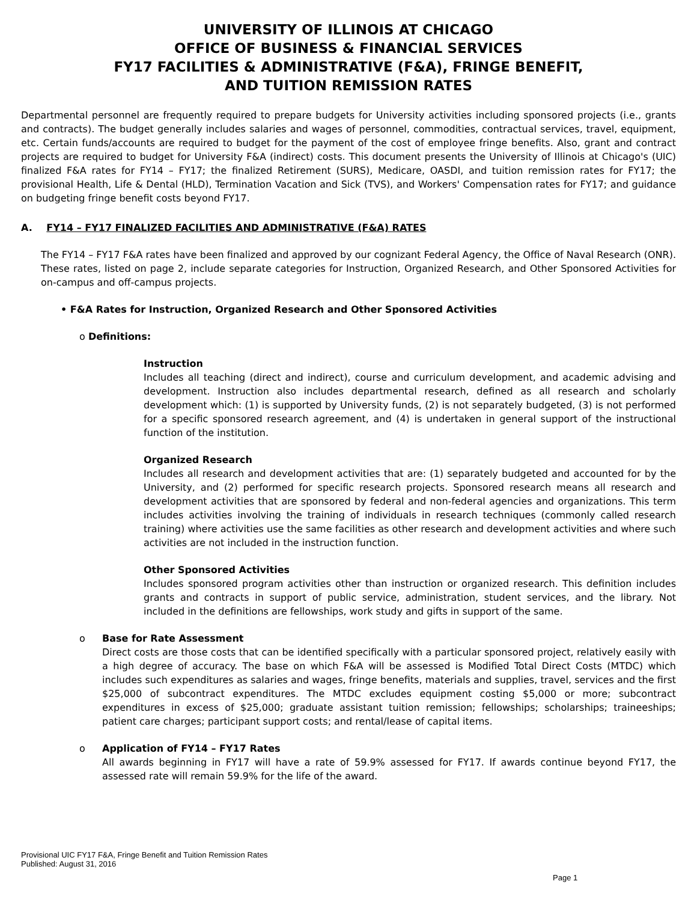UNIVERSITY OF ILLINOIS AT CHICAGO
OFFICE OF BUSINESS & FINANCIAL SERVICES
FY17 FACILITIES & ADMINISTRATIVE (F&A), FRINGE BENEFIT,
AND TUITION REMISSION RATES
Departmental personnel are frequently required to prepare budgets for University activities including sponsored projects (i.e., grants and contracts). The budget generally includes salaries and wages of personnel, commodities, contractual services, travel, equipment, etc. Certain funds/accounts are required to budget for the payment of the cost of employee fringe benefits. Also, grant and contract projects are required to budget for University F&A (indirect) costs. This document presents the University of Illinois at Chicago's (UIC) finalized F&A rates for FY14 – FY17; the finalized Retirement (SURS), Medicare, OASDI, and tuition remission rates for FY17; the provisional Health, Life & Dental (HLD), Termination Vacation and Sick (TVS), and Workers' Compensation rates for FY17; and guidance on budgeting fringe benefit costs beyond FY17.
A. FY14 – FY17 FINALIZED FACILITIES AND ADMINISTRATIVE (F&A) RATES
The FY14 – FY17 F&A rates have been finalized and approved by our cognizant Federal Agency, the Office of Naval Research (ONR). These rates, listed on page 2, include separate categories for Instruction, Organized Research, and Other Sponsored Activities for on-campus and off-campus projects.
• F&A Rates for Instruction, Organized Research and Other Sponsored Activities
o Definitions:
Instruction
Includes all teaching (direct and indirect), course and curriculum development, and academic advising and development. Instruction also includes departmental research, defined as all research and scholarly development which: (1) is supported by University funds, (2) is not separately budgeted, (3) is not performed for a specific sponsored research agreement, and (4) is undertaken in general support of the instructional function of the institution.
Organized Research
Includes all research and development activities that are: (1) separately budgeted and accounted for by the University, and (2) performed for specific research projects. Sponsored research means all research and development activities that are sponsored by federal and non-federal agencies and organizations. This term includes activities involving the training of individuals in research techniques (commonly called research training) where activities use the same facilities as other research and development activities and where such activities are not included in the instruction function.
Other Sponsored Activities
Includes sponsored program activities other than instruction or organized research. This definition includes grants and contracts in support of public service, administration, student services, and the library. Not included in the definitions are fellowships, work study and gifts in support of the same.
o Base for Rate Assessment
Direct costs are those costs that can be identified specifically with a particular sponsored project, relatively easily with a high degree of accuracy. The base on which F&A will be assessed is Modified Total Direct Costs (MTDC) which includes such expenditures as salaries and wages, fringe benefits, materials and supplies, travel, services and the first $25,000 of subcontract expenditures. The MTDC excludes equipment costing $5,000 or more; subcontract expenditures in excess of $25,000; graduate assistant tuition remission; fellowships; scholarships; traineeships; patient care charges; participant support costs; and rental/lease of capital items.
o Application of FY14 – FY17 Rates
All awards beginning in FY17 will have a rate of 59.9% assessed for FY17. If awards continue beyond FY17, the assessed rate will remain 59.9% for the life of the award.
Provisional UIC FY17 F&A, Fringe Benefit and Tuition Remission Rates
Published: August 31, 2016
Page 1